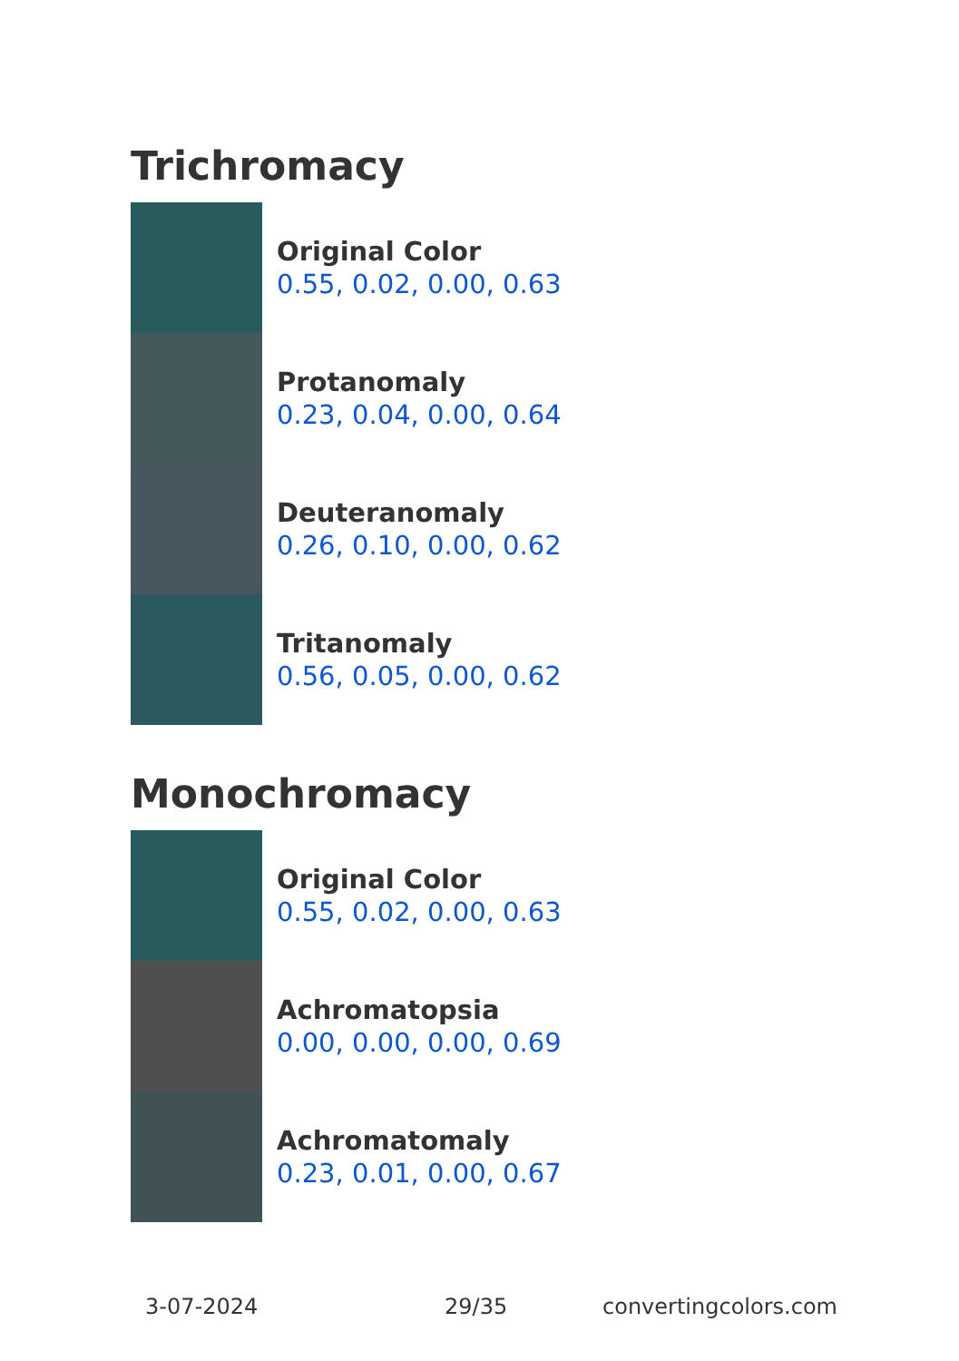Trichromacy
Original Color
0.55, 0.02, 0.00, 0.63
Protanomaly
0.23, 0.04, 0.00, 0.64
Deuteranomaly
0.26, 0.10, 0.00, 0.62
Tritanomaly
0.56, 0.05, 0.00, 0.62
Monochromacy
Original Color
0.55, 0.02, 0.00, 0.63
Achromatopsia
0.00, 0.00, 0.00, 0.69
Achromatomaly
0.23, 0.01, 0.00, 0.67
3-07-2024 29/35 convertingcolors.com